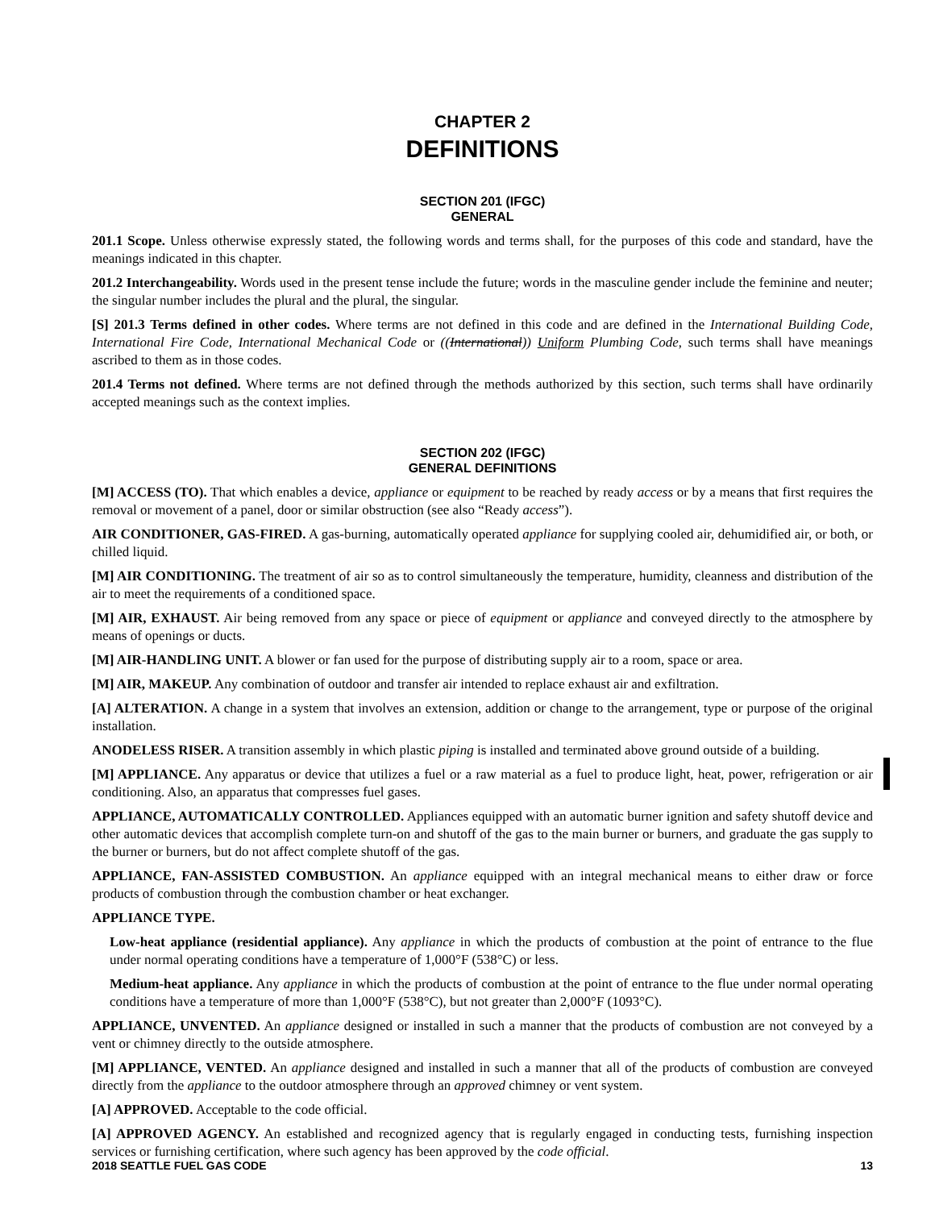CHAPTER 2
DEFINITIONS
SECTION 201 (IFGC)
GENERAL
201.1 Scope. Unless otherwise expressly stated, the following words and terms shall, for the purposes of this code and standard, have the meanings indicated in this chapter.
201.2 Interchangeability. Words used in the present tense include the future; words in the masculine gender include the feminine and neuter; the singular number includes the plural and the plural, the singular.
[S] 201.3 Terms defined in other codes. Where terms are not defined in this code and are defined in the International Building Code, International Fire Code, International Mechanical Code or ((International)) Uniform Plumbing Code, such terms shall have meanings ascribed to them as in those codes.
201.4 Terms not defined. Where terms are not defined through the methods authorized by this section, such terms shall have ordinarily accepted meanings such as the context implies.
SECTION 202 (IFGC)
GENERAL DEFINITIONS
[M] ACCESS (TO). That which enables a device, appliance or equipment to be reached by ready access or by a means that first requires the removal or movement of a panel, door or similar obstruction (see also “Ready access”).
AIR CONDITIONER, GAS-FIRED. A gas-burning, automatically operated appliance for supplying cooled air, dehumidified air, or both, or chilled liquid.
[M] AIR CONDITIONING. The treatment of air so as to control simultaneously the temperature, humidity, cleanness and distribution of the air to meet the requirements of a conditioned space.
[M] AIR, EXHAUST. Air being removed from any space or piece of equipment or appliance and conveyed directly to the atmosphere by means of openings or ducts.
[M] AIR-HANDLING UNIT. A blower or fan used for the purpose of distributing supply air to a room, space or area.
[M] AIR, MAKEUP. Any combination of outdoor and transfer air intended to replace exhaust air and exfiltration.
[A] ALTERATION. A change in a system that involves an extension, addition or change to the arrangement, type or purpose of the original installation.
ANODELESS RISER. A transition assembly in which plastic piping is installed and terminated above ground outside of a building.
[M] APPLIANCE. Any apparatus or device that utilizes a fuel or a raw material as a fuel to produce light, heat, power, refrigeration or air conditioning. Also, an apparatus that compresses fuel gases.
APPLIANCE, AUTOMATICALLY CONTROLLED. Appliances equipped with an automatic burner ignition and safety shutoff device and other automatic devices that accomplish complete turn-on and shutoff of the gas to the main burner or burners, and graduate the gas supply to the burner or burners, but do not affect complete shutoff of the gas.
APPLIANCE, FAN-ASSISTED COMBUSTION. An appliance equipped with an integral mechanical means to either draw or force products of combustion through the combustion chamber or heat exchanger.
APPLIANCE TYPE.
Low-heat appliance (residential appliance). Any appliance in which the products of combustion at the point of entrance to the flue under normal operating conditions have a temperature of 1,000°F (538°C) or less.
Medium-heat appliance. Any appliance in which the products of combustion at the point of entrance to the flue under normal operating conditions have a temperature of more than 1,000°F (538°C), but not greater than 2,000°F (1093°C).
APPLIANCE, UNVENTED. An appliance designed or installed in such a manner that the products of combustion are not conveyed by a vent or chimney directly to the outside atmosphere.
[M] APPLIANCE, VENTED. An appliance designed and installed in such a manner that all of the products of combustion are conveyed directly from the appliance to the outdoor atmosphere through an approved chimney or vent system.
[A] APPROVED. Acceptable to the code official.
[A] APPROVED AGENCY. An established and recognized agency that is regularly engaged in conducting tests, furnishing inspection services or furnishing certification, where such agency has been approved by the code official.
2018 SEATTLE FUEL GAS CODE 13